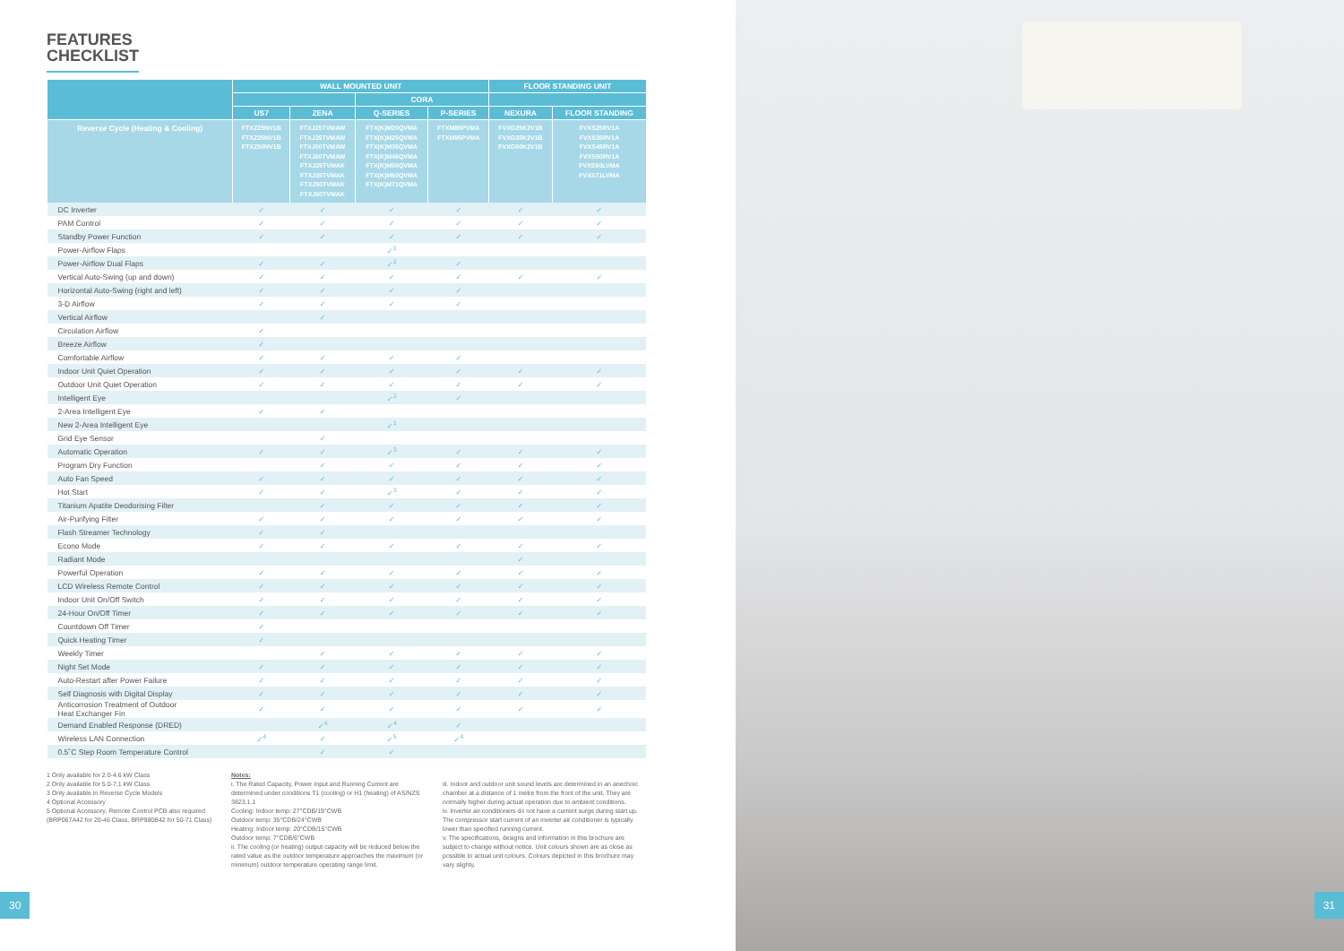FEATURES
CHECKLIST
| | WALL MOUNTED UNIT | | | | FLOOR STANDING UNIT | |
| --- | --- | --- | --- | --- | --- | --- |
| | | | CORA | | | |
| | US7 | ZENA | Q-SERIES | P-SERIES | NEXURA | FLOOR STANDING |
| Reverse Cycle (Heating & Cooling) | FTXZ25NV1B FTXZ35NV1B FTXZ50NV1B | FTXJ25TVMAW FTXJ35TVMAW FTXJ50TVMAW FTXJ60TVMAW FTXJ25TVMAK FTXJ35TVMAK FTXJ50TVMAK FTXJ60TVMAK | FTX(K)M20QVMA FTX(K)M25QVMA FTX(K)M35QVMA FTX(K)M46QVMA FTX(K)M50QVMA FTX(K)M60QVMA FTX(K)M71QVMA | FTXM85PVMA FTXM95PVMA | FVXG25K2V1B FVXG35K2V1B FVXG50K2V1B | FVXS25RV1A FVXS35RV1A FVXS45RV1A FVXS50RV1A FVXS60LVMA FVXS71LVMA |
| DC Inverter | ✓ | ✓ | ✓ | ✓ | ✓ | ✓ |
| PAM Control | ✓ | ✓ | ✓ | ✓ | ✓ | ✓ |
| Standby Power Function | ✓ | ✓ | ✓ | ✓ | ✓ | ✓ |
| Power-Airflow Flaps | | | ✓<sup>1</sup> | | | |
| Power-Airflow Dual Flaps | ✓ | ✓ | ✓<sup>2</sup> | ✓ | | |
| Vertical Auto-Swing (up and down) | ✓ | ✓ | ✓ | ✓ | ✓ | ✓ |
| Horizontal Auto-Swing (right and left) | ✓ | ✓ | ✓ | ✓ | | |
| 3-D Airflow | ✓ | ✓ | ✓ | ✓ | | |
| Vertical Airflow | | ✓ | | | | |
| Circulation Airflow | ✓ | | | | | |
| Breeze Airflow | ✓ | | | | | |
| Comfortable Airflow | ✓ | ✓ | ✓ | ✓ | | |
| Indoor Unit Quiet Operation | ✓ | ✓ | ✓ | ✓ | ✓ | ✓ |
| Outdoor Unit Quiet Operation | ✓ | ✓ | ✓ | ✓ | ✓ | ✓ |
| Intelligent Eye | | | ✓<sup>2</sup> | ✓ | | |
| 2-Area Intelligent Eye | ✓ | ✓ | | | | |
| New 2-Area Intelligent Eye | | | ✓<sup>1</sup> | | | |
| Grid Eye Sensor | | ✓ | | | | |
| Automatic Operation | ✓ | ✓ | ✓<sup>3</sup> | ✓ | ✓ | ✓ |
| Program Dry Function | | ✓ | ✓ | ✓ | ✓ | ✓ |
| Auto Fan Speed | ✓ | ✓ | ✓ | ✓ | ✓ | ✓ |
| Hot Start | ✓ | ✓ | ✓<sup>3</sup> | ✓ | ✓ | ✓ |
| Titanium Apatite Deodorising Filter | | ✓ | ✓ | ✓ | ✓ | ✓ |
| Air-Purifying Filter | ✓ | ✓ | ✓ | ✓ | ✓ | ✓ |
| Flash Streamer Technology | ✓ | ✓ | | | | |
| Econo Mode | ✓ | ✓ | ✓ | ✓ | ✓ | ✓ |
| Radiant Mode | | | | | ✓ | |
| Powerful Operation | ✓ | ✓ | ✓ | ✓ | ✓ | ✓ |
| LCD Wireless Remote Control | ✓ | ✓ | ✓ | ✓ | ✓ | ✓ |
| Indoor Unit On/Off Switch | ✓ | ✓ | ✓ | ✓ | ✓ | ✓ |
| 24-Hour On/Off Timer | ✓ | ✓ | ✓ | ✓ | ✓ | ✓ |
| Countdown Off Timer | ✓ | | | | | |
| Quick Heating Timer | ✓ | | | | | |
| Weekly Timer | | ✓ | ✓ | ✓ | ✓ | ✓ |
| Night Set Mode | ✓ | ✓ | ✓ | ✓ | ✓ | ✓ |
| Auto-Restart after Power Failure | ✓ | ✓ | ✓ | ✓ | ✓ | ✓ |
| Self Diagnosis with Digital Display | ✓ | ✓ | ✓ | ✓ | ✓ | ✓ |
| Anticorrosion Treatment of Outdoor Heat Exchanger Fin | ✓ | ✓ | ✓ | ✓ | ✓ | ✓ |
| Demand Enabled Response (DRED) | | ✓<sup>4</sup> | ✓<sup>4</sup> | ✓ | | |
| Wireless LAN Connection | ✓<sup>4</sup> | ✓ | ✓<sup>5</sup> | ✓<sup>4</sup> | | |
| 0.5˚C Step Room Temperature Control | | ✓ | ✓ | | | |
1 Only available for 2.0-4.6 kW Class
2 Only available for 5.0-7.1 kW Class
3 Only available in Reverse Cycle Models
4 Optional Accessory
5 Optional Accessory, Remote Control PCB also required (BRP067A42 for 20-46 Class, BRP980B42 for 50-71 Class)
Notes:
i. The Rated Capacity, Power Input and Running Current are determined under conditions T1 (cooling) or H1 (heating) of AS/NZS 3823.1.1
Cooling: Indoor temp: 27°CDB/19°CWB
Outdoor temp: 35°CDB/24°CWB
Heating: Indoor temp: 20°CDB/15°CWB
Outdoor temp: 7°CDB/6°CWB
ii. The cooling (or heating) output capacity will be reduced below the rated value as the outdoor temperature approaches the maximum (or minimum) outdoor temperature operating range limit.
iii. Indoor and outdoor unit sound levels are determined in an anechoic chamber at a distance of 1 metre from the front of the unit. They are normally higher during actual operation due to ambient conditions.
iv. Inverter air conditioners do not have a current surge during start up. The compressor start current of an inverter air conditioner is typically lower than specified running current.
v. The specifications, designs and information in this brochure are subject to change without notice. Unit colours shown are as close as possible to actual unit colours. Colours depicted in this brochure may vary slighty.
30
31